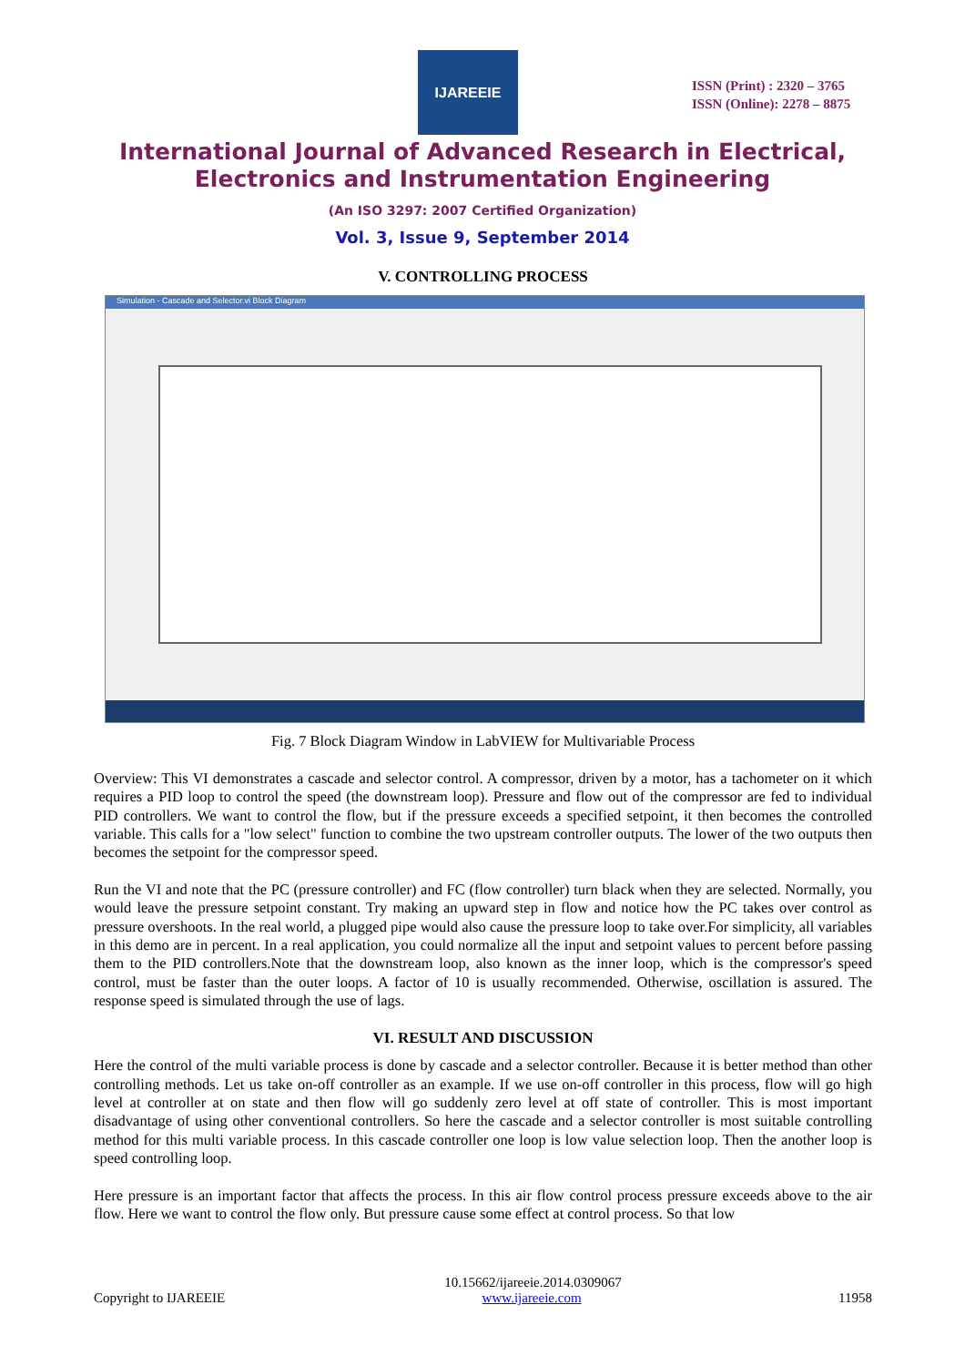IJAREEIE
ISSN (Print) : 2320 – 3765
ISSN (Online): 2278 – 8875
International Journal of Advanced Research in Electrical,
Electronics and Instrumentation Engineering
(An ISO 3297: 2007 Certified Organization)
Vol. 3, Issue 9, September 2014
V. CONTROLLING PROCESS
Simulation - Cascade and Selector.vi Block Diagram
Fig. 7 Block Diagram Window in LabVIEW for Multivariable Process
Overview: This VI demonstrates a cascade and selector control. A compressor, driven by a motor, has a tachometer on it which requires a PID loop to control the speed (the downstream loop). Pressure and flow out of the compressor are fed to individual PID controllers. We want to control the flow, but if the pressure exceeds a specified setpoint, it then becomes the controlled variable. This calls for a "low select" function to combine the two upstream controller outputs. The lower of the two outputs then becomes the setpoint for the compressor speed.
Run the VI and note that the PC (pressure controller) and FC (flow controller) turn black when they are selected. Normally, you would leave the pressure setpoint constant. Try making an upward step in flow and notice how the PC takes over control as pressure overshoots. In the real world, a plugged pipe would also cause the pressure loop to take over.For simplicity, all variables in this demo are in percent. In a real application, you could normalize all the input and setpoint values to percent before passing them to the PID controllers.Note that the downstream loop, also known as the inner loop, which is the compressor's speed control, must be faster than the outer loops. A factor of 10 is usually recommended. Otherwise, oscillation is assured. The response speed is simulated through the use of lags.
VI. RESULT AND DISCUSSION
Here the control of the multi variable process is done by cascade and a selector controller. Because it is better method than other controlling methods. Let us take on-off controller as an example. If we use on-off controller in this process, flow will go high level at controller at on state and then flow will go suddenly zero level at off state of controller. This is most important disadvantage of using other conventional controllers. So here the cascade and a selector controller is most suitable controlling method for this multi variable process. In this cascade controller one loop is low value selection loop. Then the another loop is speed controlling loop.
Here pressure is an important factor that affects the process. In this air flow control process pressure exceeds above to the air flow. Here we want to control the flow only. But pressure cause some effect at control process. So that low
10.15662/ijareeie.2014.0309067
Copyright to IJAREEIE www.ijareeie.com 11958